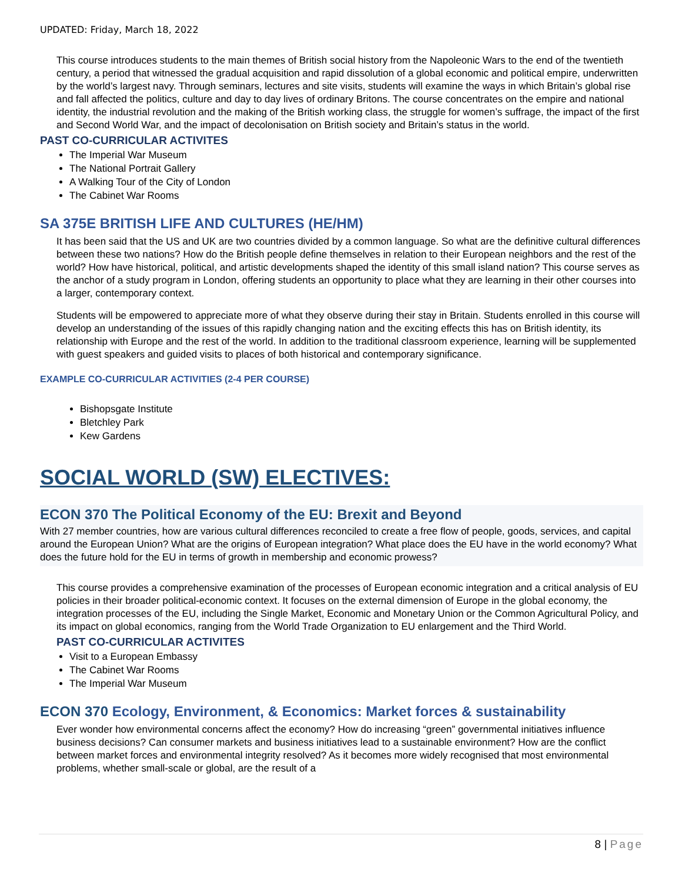UPDATED: Friday, March 18, 2022
This course introduces students to the main themes of British social history from the Napoleonic Wars to the end of the twentieth century, a period that witnessed the gradual acquisition and rapid dissolution of a global economic and political empire, underwritten by the world’s largest navy. Through seminars, lectures and site visits, students will examine the ways in which Britain’s global rise and fall affected the politics, culture and day to day lives of ordinary Britons. The course concentrates on the empire and national identity, the industrial revolution and the making of the British working class, the struggle for women’s suffrage, the impact of the first and Second World War, and the impact of decolonisation on British society and Britain’s status in the world.
PAST CO-CURRICULAR ACTIVITES
The Imperial War Museum
The National Portrait Gallery
A Walking Tour of the City of London
The Cabinet War Rooms
SA 375E BRITISH LIFE AND CULTURES (HE/HM)
It has been said that the US and UK are two countries divided by a common language. So what are the definitive cultural differences between these two nations? How do the British people define themselves in relation to their European neighbors and the rest of the world? How have historical, political, and artistic developments shaped the identity of this small island nation? This course serves as the anchor of a study program in London, offering students an opportunity to place what they are learning in their other courses into a larger, contemporary context.
Students will be empowered to appreciate more of what they observe during their stay in Britain. Students enrolled in this course will develop an understanding of the issues of this rapidly changing nation and the exciting effects this has on British identity, its relationship with Europe and the rest of the world. In addition to the traditional classroom experience, learning will be supplemented with guest speakers and guided visits to places of both historical and contemporary significance.
EXAMPLE CO-CURRICULAR ACTIVITIES (2-4 PER COURSE)
Bishopsgate Institute
Bletchley Park
Kew Gardens
SOCIAL WORLD (SW) ELECTIVES:
ECON 370 The Political Economy of the EU: Brexit and Beyond
With 27 member countries, how are various cultural differences reconciled to create a free flow of people, goods, services, and capital around the European Union? What are the origins of European integration? What place does the EU have in the world economy? What does the future hold for the EU in terms of growth in membership and economic prowess?
This course provides a comprehensive examination of the processes of European economic integration and a critical analysis of EU policies in their broader political-economic context. It focuses on the external dimension of Europe in the global economy, the integration processes of the EU, including the Single Market, Economic and Monetary Union or the Common Agricultural Policy, and its impact on global economics, ranging from the World Trade Organization to EU enlargement and the Third World.
PAST CO-CURRICULAR ACTIVITES
Visit to a European Embassy
The Cabinet War Rooms
The Imperial War Museum
ECON 370 Ecology, Environment, & Economics: Market forces & sustainability
Ever wonder how environmental concerns affect the economy? How do increasing “green” governmental initiatives influence business decisions? Can consumer markets and business initiatives lead to a sustainable environment? How are the conflict between market forces and environmental integrity resolved? As it becomes more widely recognised that most environmental problems, whether small-scale or global, are the result of a
8 | Page